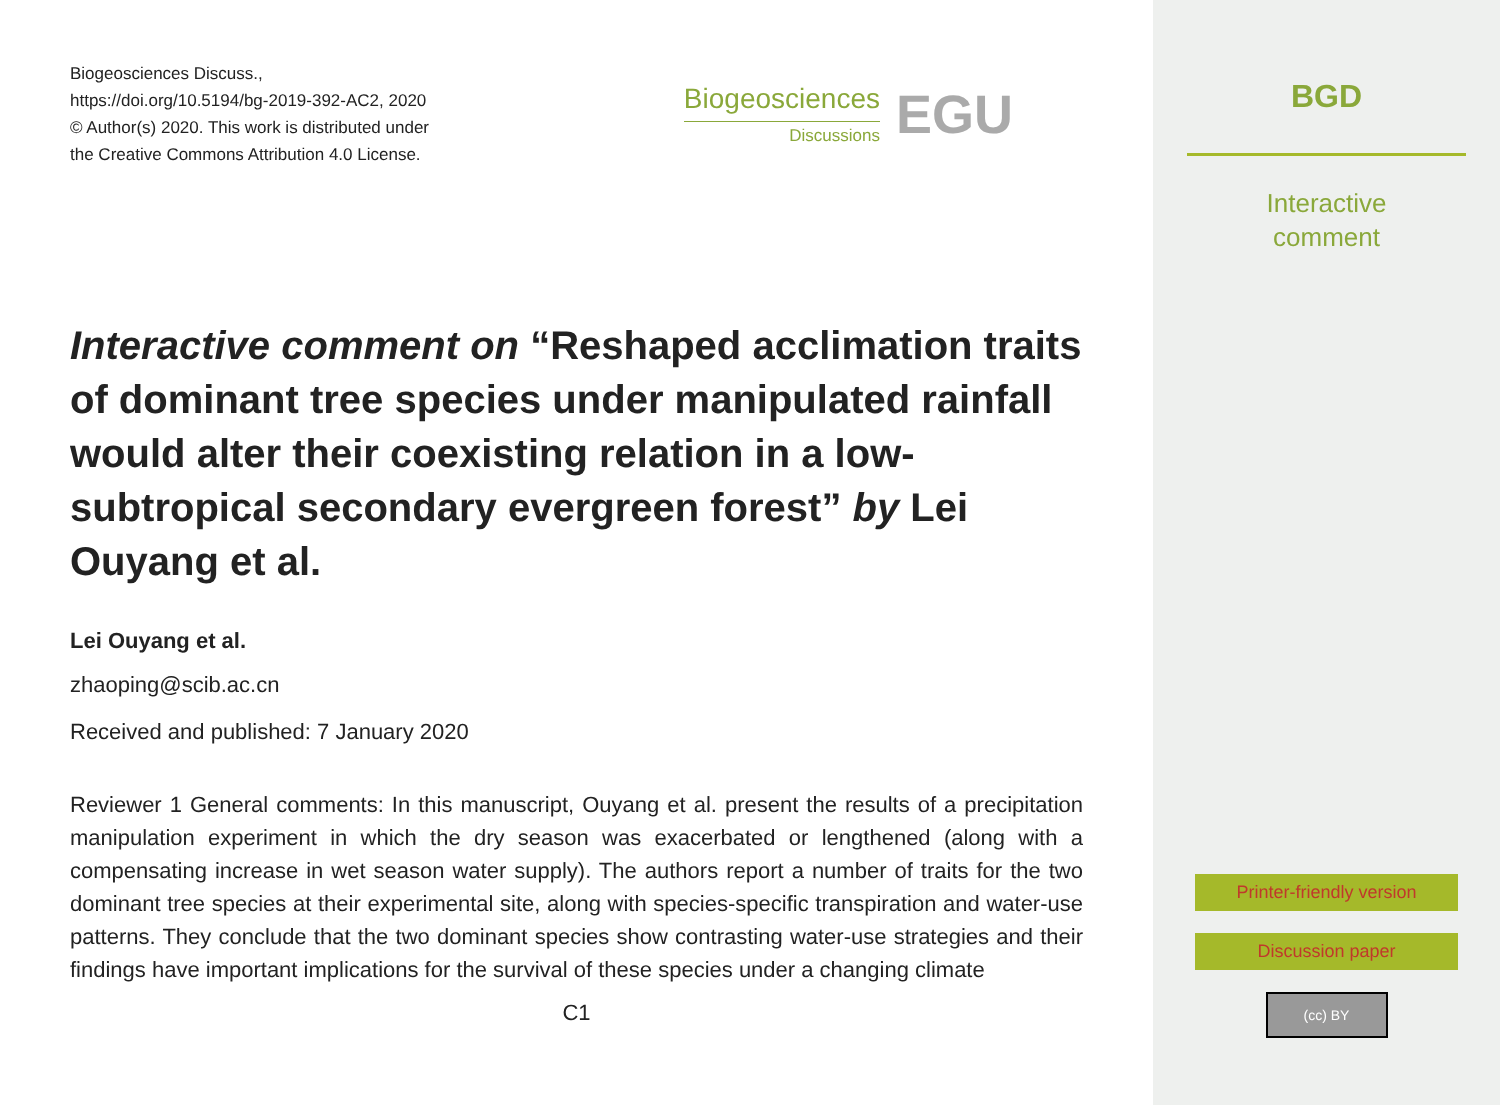Biogeosciences Discuss.,
https://doi.org/10.5194/bg-2019-392-AC2, 2020
© Author(s) 2020. This work is distributed under
the Creative Commons Attribution 4.0 License.
Biogeosciences
Discussions
EGU
Interactive comment on “Reshaped acclimation traits of dominant tree species under manipulated rainfall would alter their coexisting relation in a low-subtropical secondary evergreen forest” by Lei Ouyang et al.
Lei Ouyang et al.
zhaoping@scib.ac.cn
Received and published: 7 January 2020
Reviewer 1 General comments: In this manuscript, Ouyang et al. present the results of a precipitation manipulation experiment in which the dry season was exacerbated or lengthened (along with a compensating increase in wet season water supply). The authors report a number of traits for the two dominant tree species at their experimental site, along with species-specific transpiration and water-use patterns. They conclude that the two dominant species show contrasting water-use strategies and their findings have important implications for the survival of these species under a changing climate
C1
BGD
Interactive
comment
Printer-friendly version
Discussion paper
(cc) BY